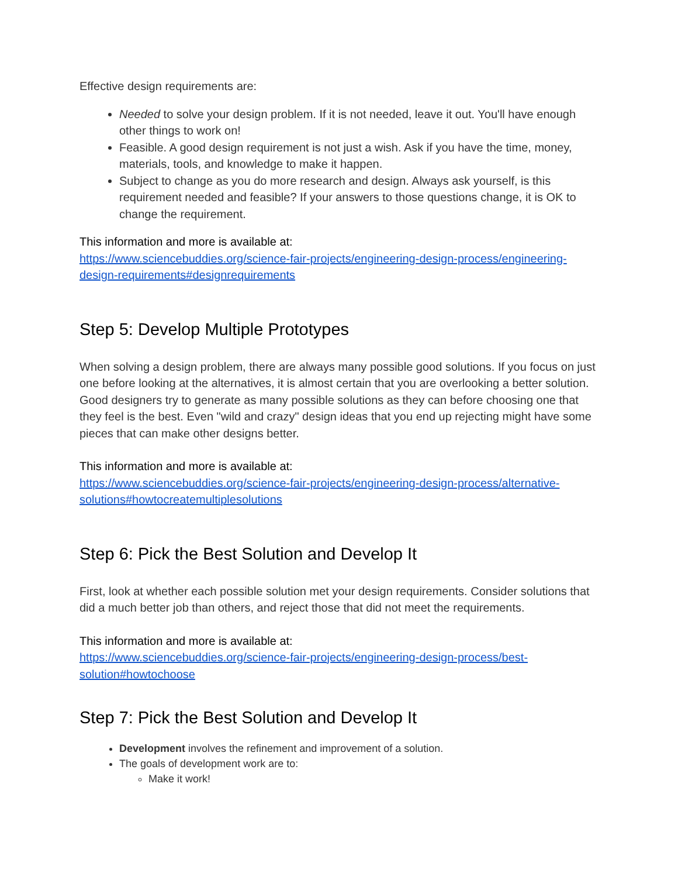Effective design requirements are:
Needed to solve your design problem. If it is not needed, leave it out. You'll have enough other things to work on!
Feasible. A good design requirement is not just a wish. Ask if you have the time, money, materials, tools, and knowledge to make it happen.
Subject to change as you do more research and design. Always ask yourself, is this requirement needed and feasible? If your answers to those questions change, it is OK to change the requirement.
This information and more is available at:
https://www.sciencebuddies.org/science-fair-projects/engineering-design-process/engineering-design-requirements#designrequirements
Step 5: Develop Multiple Prototypes
When solving a design problem, there are always many possible good solutions. If you focus on just one before looking at the alternatives, it is almost certain that you are overlooking a better solution. Good designers try to generate as many possible solutions as they can before choosing one that they feel is the best. Even "wild and crazy" design ideas that you end up rejecting might have some pieces that can make other designs better.
This information and more is available at:
https://www.sciencebuddies.org/science-fair-projects/engineering-design-process/alternative-solutions#howtocreatemultiplesolutions
Step 6: Pick the Best Solution and Develop It
First, look at whether each possible solution met your design requirements. Consider solutions that did a much better job than others, and reject those that did not meet the requirements.
This information and more is available at:
https://www.sciencebuddies.org/science-fair-projects/engineering-design-process/best-solution#howtochoose
Step 7: Pick the Best Solution and Develop It
Development involves the refinement and improvement of a solution.
The goals of development work are to:
Make it work!